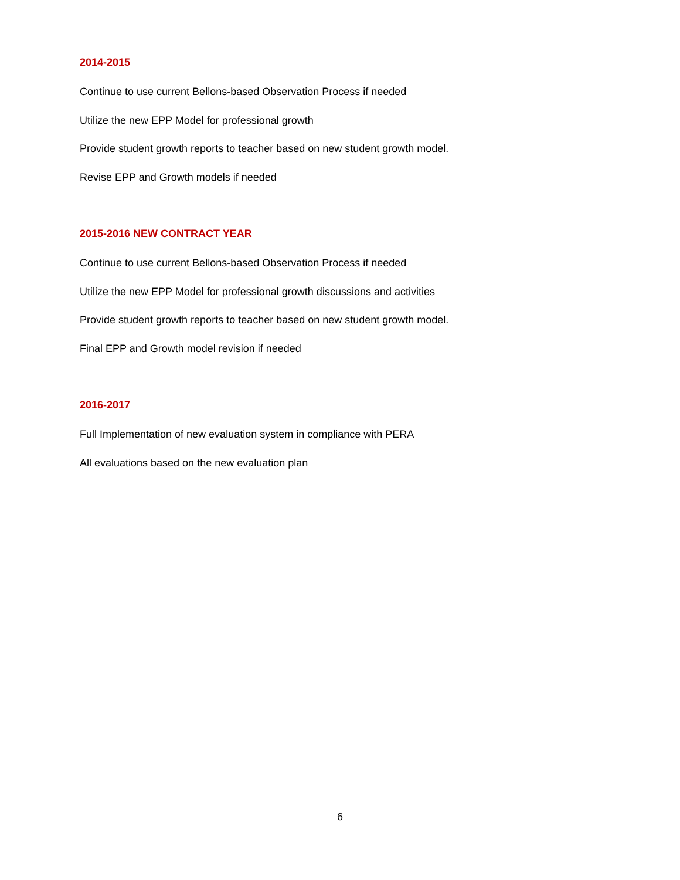2014-2015
Continue to use current Bellons-based Observation Process if needed
Utilize the new EPP Model for professional growth
Provide student growth reports to teacher based on new student growth model.
Revise EPP and Growth models if needed
2015-2016 NEW CONTRACT YEAR
Continue to use current Bellons-based Observation Process if needed
Utilize the new EPP Model for professional growth discussions and activities
Provide student growth reports to teacher based on new student growth model.
Final EPP and Growth model revision if needed
2016-2017
Full Implementation of new evaluation system in compliance with PERA
All evaluations based on the new evaluation plan
6